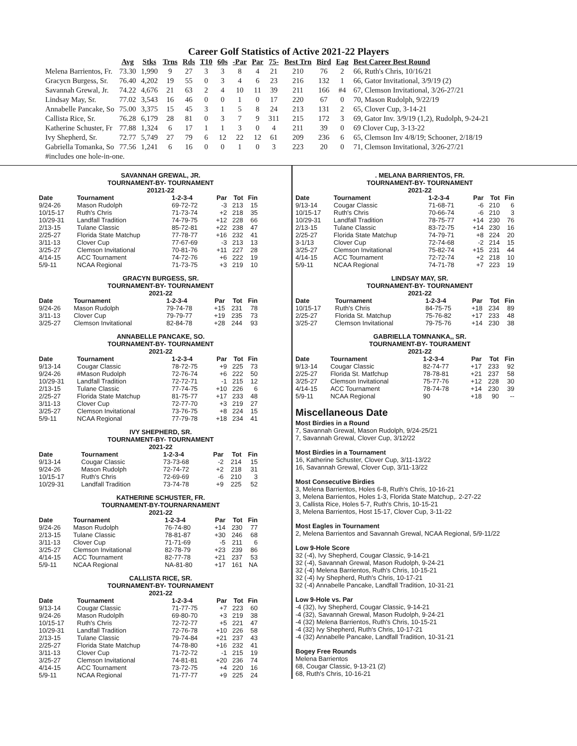Career Golf Statistics of Active 2021-22 Players
| | Avg | Stks | Trns | Rds | T10 | 60s | -Par | Par | 75- | Best Trn | Bird | Eag | Best Career Best Round |
| --- | --- | --- | --- | --- | --- | --- | --- | --- | --- | --- | --- | --- | --- |
| Melena Barrientos, Fr. | 73.30 | 1,990 | 9 | 27 | 3 | 3 | 8 | 4 | 21 | 210 | 76 | 2 | 66, Ruth's Chris, 10/16/21 |
| Gracycn Burgess, Sr. | 76.40 | 4,202 | 19 | 55 | 0 | 3 | 4 | 6 | 23 | 216 | 132 | 1 | 66, Gator Invitational, 3/9/19 (2) |
| Savannah Grewal, Jr. | 74.22 | 4,676 | 21 | 63 | 2 | 4 | 10 | 11 | 39 | 211 | 166 | #4 | 67, Clemson Invitational, 3/26-27/21 |
| Lindsay May, Sr. | 77.02 | 3,543 | 16 | 46 | 0 | 0 | 1 | 0 | 17 | 220 | 67 | 0 | 70, Mason Rudolph, 9/22/19 |
| Annabelle Pancake, So | 75.00 | 3,375 | 15 | 45 | 3 | 1 | 5 | 8 | 24 | 213 | 131 | 2 | 65, Clover Cup, 3-14-21 |
| Callista Rice, Sr. | 76.28 | 6,179 | 28 | 81 | 0 | 3 | 7 | 9 | 311 | 215 | 172 | 3 | 69, Gator Inv. 3/9/19 (1,2), Rudolph, 9-24-21 |
| Katherine Schuster, Fr | 77.88 | 1,324 | 6 | 17 | 1 | 1 | 3 | 0 | 4 | 211 | 39 | 0 | 69 Clover Cup, 3-13-22 |
| Ivy Shepherd, Sr. | 72.77 | 5,749 | 27 | 79 | 6 | 12 | 22 | 12 | 61 | 209 | 236 | 6 | 65, Clemson Inv 4/8/19; Schooner, 2/18/19 |
| Gabriella Tomanka, So | 77.56 | 1,241 | 6 | 16 | 0 | 0 | 1 | 0 | 3 | 223 | 20 | 0 | 71, Clemson Invitational, 3/26-27/21 |
| #includes one hole-in-one. | | | | | | | | | | | | | |
SAVANNAH GREWAL, JR.
TOURNAMENT-BY- TOURNAMENT
20121-22
| Date | Tournament | 1-2-3-4 | Par | Tot | Fin |
| --- | --- | --- | --- | --- | --- |
| 9/24-26 | Mason Rudolph | 69-72-72 | -3 | 213 | 15 |
| 10/15-17 | Ruth's Chris | 71-73-74 | +2 | 218 | 35 |
| 10/29-31 | Landfall Tradition | 74-79-75 | +12 | 228 | 66 |
| 2/13-15 | Tulane Classic | 85-72-81 | +22 | 238 | 47 |
| 2/25-27 | Florida State Matchup | 77-78-77 | +16 | 232 | 41 |
| 3/11-13 | Clover Cup | 77-67-69 | -3 | 213 | 13 |
| 3/25-27 | Clemson Invitational | 70-81-76 | +11 | 227 | 28 |
| 4/14-15 | ACC Tournament | 74-72-76 | +6 | 222 | 19 |
| 5/9-11 | NCAA Regional | 71-73-75 | +3 | 219 | 10 |
GRACYN BURGESS, SR.
TOURNAMENT-BY- TOURNAMENT
2021-22
| Date | Tournament | 1-2-3-4 | Par | Tot | Fin |
| --- | --- | --- | --- | --- | --- |
| 9/24-26 | Mason Rudolph | 79-74-78 | +15 | 231 | 78 |
| 3/11-13 | Clover Cup | 79-79-77 | +19 | 235 | 73 |
| 3/25-27 | Clemson Invitational | 82-84-78 | +28 | 244 | 93 |
ANNABELLE PANCAKE, SO.
TOURNAMENT-BY- TOURNAMENT
2021-22
| Date | Tournament | 1-2-3-4 | Par | Tot | Fin |
| --- | --- | --- | --- | --- | --- |
| 9/13-14 | Cougar Classic | 78-72-75 | +9 | 225 | 73 |
| 9/24-26 | #Mason Rudolph | 72-76-74 | +6 | 222 | 50 |
| 10/29-31 | Landfall Tradition | 72-72-71 | -1 | 215 | 12 |
| 2/13-15 | Tulane Classic | 77-74-75 | +10 | 226 | 6 |
| 2/25-27 | Florida State Matchup | 81-75-77 | +17 | 233 | 48 |
| 3/11-13 | Clover Cup | 72-77-70 | +3 | 219 | 27 |
| 3/25-27 | Clemson Invitational | 73-76-75 | +8 | 224 | 15 |
| 5/9-11 | NCAA Regional | 77-79-78 | +18 | 234 | 41 |
IVY SHEPHERD, SR.
TOURNAMENT-BY- TOURNAMENT
2021-22
| Date | Tournament | 1-2-3-4 | Par | Tot | Fin |
| --- | --- | --- | --- | --- | --- |
| 9/13-14 | Cougar Classic | 73-73-68 | -2 | 214 | 15 |
| 9/24-26 | Mason Rudolph | 72-74-72 | +2 | 218 | 31 |
| 10/15-17 | Ruth's Chris | 72-69-69 | -6 | 210 | 3 |
| 10/29-31 | Landfall Tradition | 73-74-78 | +9 | 225 | 52 |
KATHERINE SCHUSTER, FR.
TOURNAMENT-BY-TOURNARNAMENT
2021-22
| Date | Tournament | 1-2-3-4 | Par | Tot | Fin |
| --- | --- | --- | --- | --- | --- |
| 9/24-26 | Mason Rudolph | 76-74-80 | +14 | 230 | 77 |
| 2/13-15 | Tulane Classic | 78-81-87 | +30 | 246 | 68 |
| 3/11-13 | Clover Cup | 71-71-69 | -5 | 211 | 6 |
| 3/25-27 | Clemson Invitational | 82-78-79 | +23 | 239 | 86 |
| 4/14-15 | ACC Tournament | 82-77-78 | +21 | 237 | 53 |
| 5/9-11 | NCAA Regional | NA-81-80 | +17 | 161 | NA |
CALLISTA RICE, SR.
TOURNAMENT-BY- TOURNAMENT
2021-22
| Date | Tournament | 1-2-3-4 | Par | Tot | Fin |
| --- | --- | --- | --- | --- | --- |
| 9/13-14 | Cougar Classic | 71-77-75 | +7 | 223 | 60 |
| 9/24-26 | Mason Rudolplh | 69-80-70 | +3 | 219 | 38 |
| 10/15-17 | Ruth's Chris | 72-72-77 | +5 | 221 | 47 |
| 10/29-31 | Landfall Tradition | 72-76-78 | +10 | 226 | 58 |
| 2/13-15 | Tulane Classic | 79-74-84 | +21 | 237 | 43 |
| 2/25-27 | Florida State Matchup | 74-78-80 | +16 | 232 | 41 |
| 3/11-13 | Clover Cup | 71-72-72 | -1 | 215 | 19 |
| 3/25-27 | Clemson Invitational | 74-81-81 | +20 | 236 | 74 |
| 4/14-15 | ACC Tournament | 73-72-75 | +4 | 220 | 16 |
| 5/9-11 | NCAA Regional | 71-77-77 | +9 | 225 | 24 |
. MELANA BARRIENTOS, FR.
TOURNAMENT-BY- TOURNAMENT
2021-22
| Date | Tournament | 1-2-3-4 | Par | Tot | Fin |
| --- | --- | --- | --- | --- | --- |
| 9/13-14 | Cougar Classic | 71-68-71 | -6 | 210 | 6 |
| 10/15-17 | Ruth's Chris | 70-66-74 | -6 | 210 | 3 |
| 10/29-31 | Landfall Tradition | 78-75-77 | +14 | 230 | 76 |
| 2/13-15 | Tulane Classic | 83-72-75 | +14 | 230 | 16 |
| 2/25-27 | Florida State Matchup | 74-79-71 | +8 | 224 | 20 |
| 3-1/13 | Clover Cup | 72-74-68 | -2 | 214 | 15 |
| 3/25-27 | Clemson Invitational | 75-82-74 | +15 | 231 | 44 |
| 4/14-15 | ACC Tournament | 72-72-74 | +2 | 218 | 10 |
| 5/9-11 | NCAA Regional | 74-71-78 | +7 | 223 | 19 |
LINDSAY MAY, SR.
TOURNAMENT-BY- TOURNAMENT
2021-22
| Date | Tournament | 1-2-3-4 | Par | Tot | Fin |
| --- | --- | --- | --- | --- | --- |
| 10/15-17 | Ruth's Chris | 84-75-75 | +18 | 234 | 89 |
| 2/25-27 | Florida St. Matchup | 75-76-82 | +17 | 233 | 48 |
| 3/25-27 | Clemson Invitational | 79-75-76 | +14 | 230 | 38 |
GABRIELLA TOMNANKA,, SR.
TOURNAMENT-BY- TOURAMENT
2021-22
| Date | Tournament | 1-2-3-4 | Par | Tot | Fin |
| --- | --- | --- | --- | --- | --- |
| 9/13-14 | Cougar Classic | 82-74-77 | +17 | 233 | 92 |
| 2/25-27 | Florida St. Matfchup | 78-78-81 | +21 | 237 | 58 |
| 3/25-27 | Clemson Invitational | 75-77-76 | +12 | 228 | 30 |
| 4/14-15 | ACC Tournament | 78-74-78 | +14 | 230 | 39 |
| 5/9-11 | NCAA Regional | 90 | +18 | 90 | -- |
Miscellaneous Date
Most Birdies in a Round
7, Savannah Grewal, Mason Rudolph, 9/24-25/21
7, Savannah Grewal, Clover Cup, 3/12/22
Most Birdies in a Tournament
16, Katherine Schuster, Clover Cup, 3/11-13/22
16, Savannah Grewal, Clover Cup, 3/11-13/22
Most Consecutive Birdies
3, Melena Barrientos, Holes 6-8, Ruth's Chris, 10-16-21
3, Melena Barrientos, Holes 1-3, Florida State Matchup,. 2-27-22
3, Callista Rice, Holes 5-7, Ruth's Chris, 10-15-21
3, Melena Barrientos, Host 15-17, Clover Cup, 3-11-22
Most Eagles in Tournament
2, Melena Barrientos and Savannah Grewal, NCAA Regional, 5/9-11/22
Low 9-Hole Score
32 (-4), Ivy Shepherd, Cougar Classic, 9-14-21
32 (-4), Savannah Grewal, Mason Rudolph, 9-24-21
32 (-4) Melena Barrientos, Ruth's Chris, 10-15-21
32 (-4) Ivy Shepherd, Ruth's Chris, 10-17-21
32 (-4) Annabelle Pancake, Landfall Tradition, 10-31-21
Low 9-Hole vs. Par
-4 (32), Ivy Shepherd, Cougar Classic, 9-14-21
-4 (32), Savannah Grewal, Mason Rudolph, 9-24-21
-4 (32) Melena Barrientos, Ruth's Chris, 10-15-21
-4 (32) Ivy Shepherd, Ruth's Chris, 10-17-21
-4 (32) Annabelle Pancake, Landfall Tradition, 10-31-21
Bogey Free Rounds
Melena Barrientos
68, Cougar Classic, 9-13-21 (2)
68, Ruth's Chris, 10-16-21